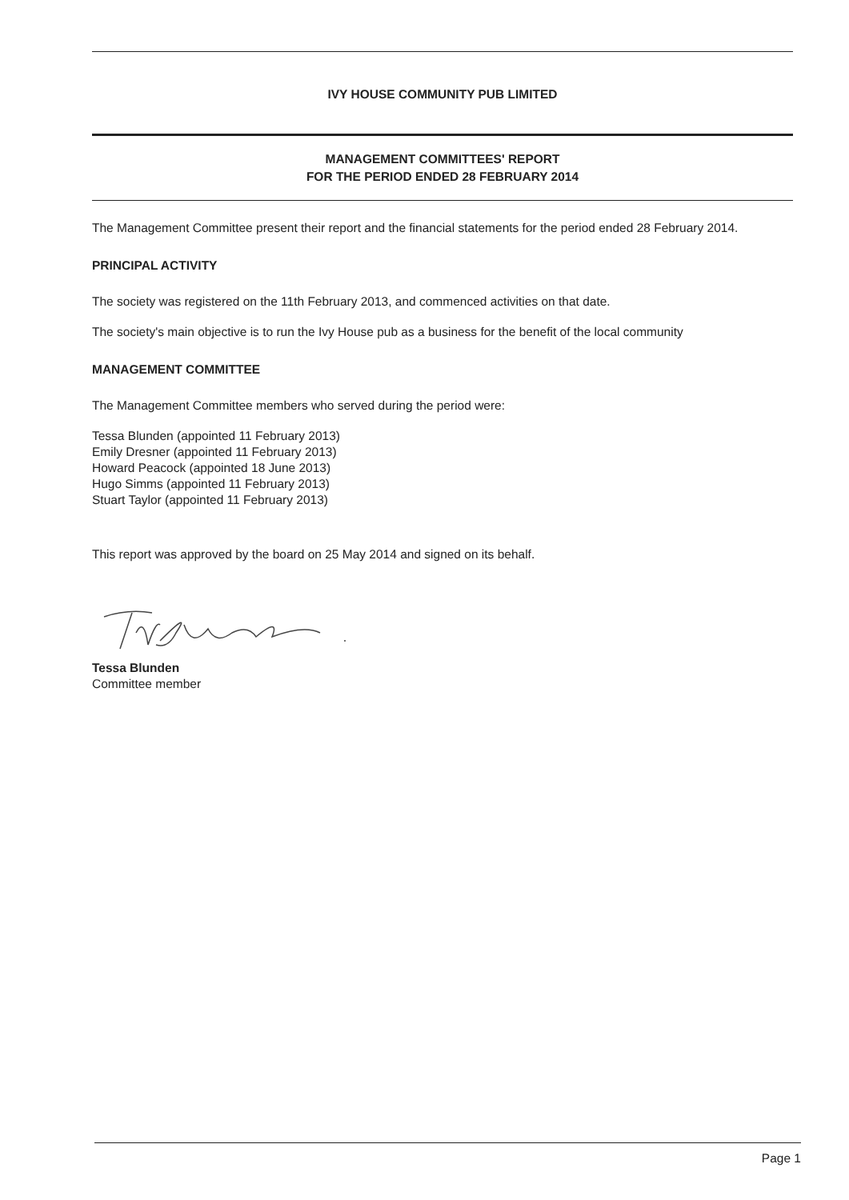IVY HOUSE COMMUNITY PUB LIMITED
MANAGEMENT COMMITTEES' REPORT
FOR THE PERIOD ENDED 28 FEBRUARY 2014
The Management Committee present their report and the financial statements for the period ended 28 February 2014.
PRINCIPAL ACTIVITY
The society was registered on the 11th February 2013, and commenced activities on that date.
The society's main objective is to run the Ivy House pub as a business for the benefit of the local community
MANAGEMENT COMMITTEE
The Management Committee members who served during the period were:
Tessa Blunden (appointed 11 February 2013)
Emily Dresner (appointed 11 February 2013)
Howard Peacock (appointed 18 June 2013)
Hugo Simms (appointed 11 February 2013)
Stuart Taylor (appointed 11 February 2013)
This report was approved by the board on 25 May 2014 and signed on its behalf.
Tessa Blunden
Committee member
Page 1